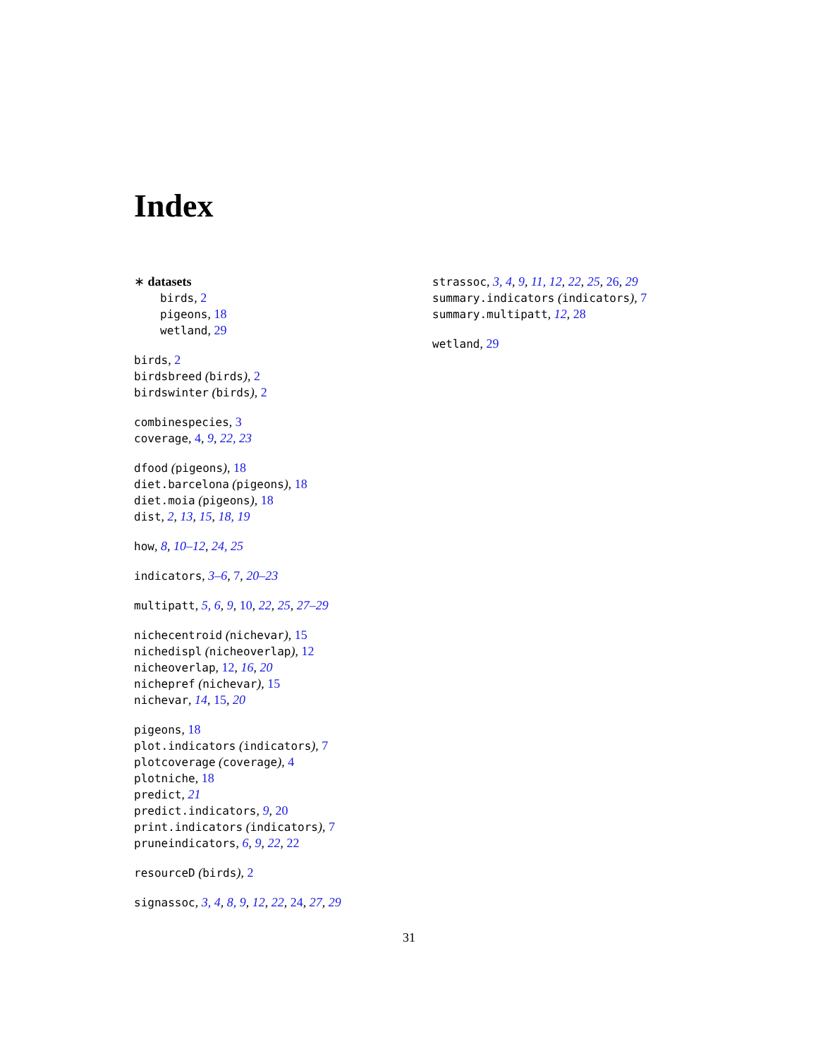Index
∗ datasets
birds, 2
pigeons, 18
wetland, 29
birds, 2
birdsbreed (birds), 2
birdswinter (birds), 2
combinespecies, 3
coverage, 4, 9, 22, 23
dfood (pigeons), 18
diet.barcelona (pigeons), 18
diet.moia (pigeons), 18
dist, 2, 13, 15, 18, 19
how, 8, 10–12, 24, 25
indicators, 3–6, 7, 20–23
multipatt, 5, 6, 9, 10, 22, 25, 27–29
nichecentroid (nichevar), 15
nichedispl (nicheoverlap), 12
nicheoverlap, 12, 16, 20
nichepref (nichevar), 15
nichevar, 14, 15, 20
pigeons, 18
plot.indicators (indicators), 7
plotcoverage (coverage), 4
plotniche, 18
predict, 21
predict.indicators, 9, 20
print.indicators (indicators), 7
pruneindicators, 6, 9, 22, 22
resourceD (birds), 2
signassoc, 3, 4, 8, 9, 12, 22, 24, 27, 29
strassoc, 3, 4, 9, 11, 12, 22, 25, 26, 29
summary.indicators (indicators), 7
summary.multipatt, 12, 28
wetland, 29
31